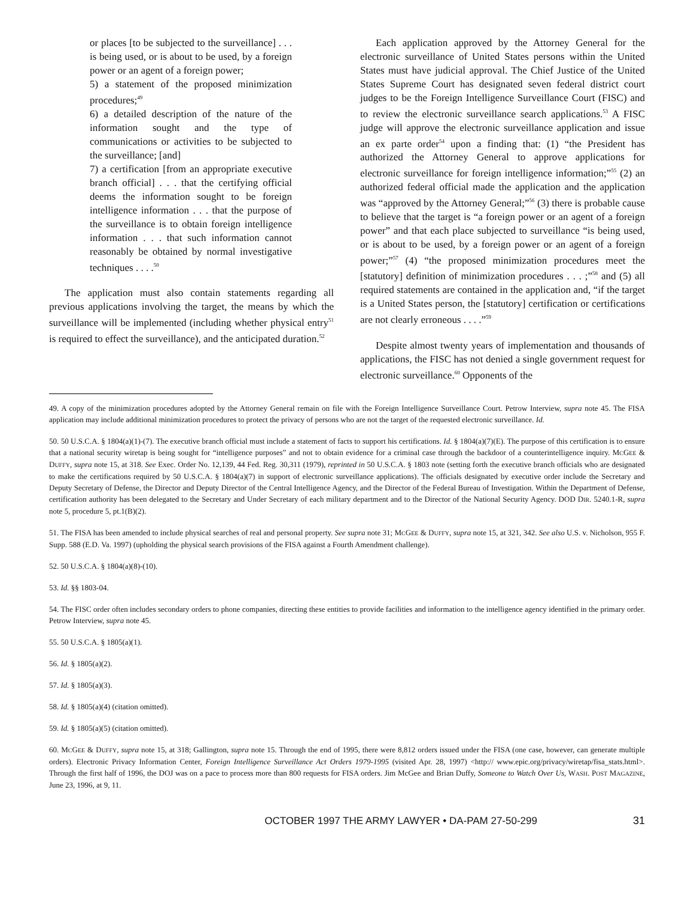or places [to be subjected to the surveillance] . . . is being used, or is about to be used, by a foreign power or an agent of a foreign power;
5) a statement of the proposed minimization procedures;<sup>49</sup>
6) a detailed description of the nature of the information sought and the type of communications or activities to be subjected to the surveillance; [and]
7) a certification [from an appropriate executive branch official] . . . that the certifying official deems the information sought to be foreign intelligence information . . . that the purpose of the surveillance is to obtain foreign intelligence information . . . that such information cannot reasonably be obtained by normal investigative techniques . . . .<sup>50</sup>
The application must also contain statements regarding all previous applications involving the target, the means by which the surveillance will be implemented (including whether physical entry<sup>51</sup> is required to effect the surveillance), and the anticipated duration.<sup>52</sup>
Each application approved by the Attorney General for the electronic surveillance of United States persons within the United States must have judicial approval. The Chief Justice of the United States Supreme Court has designated seven federal district court judges to be the Foreign Intelligence Surveillance Court (FISC) and to review the electronic surveillance search applications.<sup>53</sup> A FISC judge will approve the electronic surveillance application and issue an ex parte order<sup>54</sup> upon a finding that: (1) “the President has authorized the Attorney General to approve applications for electronic surveillance for foreign intelligence information;”<sup>55</sup> (2) an authorized federal official made the application and the application was “approved by the Attorney General;”<sup>56</sup> (3) there is probable cause to believe that the target is “a foreign power or an agent of a foreign power” and that each place subjected to surveillance “is being used, or is about to be used, by a foreign power or an agent of a foreign power;”<sup>57</sup> (4) “the proposed minimization procedures meet the [statutory] definition of minimization procedures . . . ;”<sup>58</sup> and (5) all required statements are contained in the application and, “if the target is a United States person, the [statutory] certification or certifications are not clearly erroneous . . . .”<sup>59</sup>
Despite almost twenty years of implementation and thousands of applications, the FISC has not denied a single government request for electronic surveillance.<sup>60</sup> Opponents of the
49. A copy of the minimization procedures adopted by the Attorney General remain on file with the Foreign Intelligence Surveillance Court. Petrow Interview, supra note 45. The FISA application may include additional minimization procedures to protect the privacy of persons who are not the target of the requested electronic surveillance. Id.
50. 50 U.S.C.A. § 1804(a)(1)-(7). The executive branch official must include a statement of facts to support his certifications. Id. § 1804(a)(7)(E). The purpose of this certification is to ensure that a national security wiretap is being sought for “intelligence purposes” and not to obtain evidence for a criminal case through the backdoor of a counterintelligence inquiry. MCGEE & DUFFY, supra note 15, at 318. See Exec. Order No. 12,139, 44 Fed. Reg. 30,311 (1979), reprinted in 50 U.S.C.A. § 1803 note (setting forth the executive branch officials who are designated to make the certifications required by 50 U.S.C.A. § 1804(a)(7) in support of electronic surveillance applications). The officials designated by executive order include the Secretary and Deputy Secretary of Defense, the Director and Deputy Director of the Central Intelligence Agency, and the Director of the Federal Bureau of Investigation. Within the Department of Defense, certification authority has been delegated to the Secretary and Under Secretary of each military department and to the Director of the National Security Agency. DOD DIR. 5240.1-R, supra note 5, procedure 5, pt.1(B)(2).
51. The FISA has been amended to include physical searches of real and personal property. See supra note 31; MCGEE & DUFFY, supra note 15, at 321, 342. See also U.S. v. Nicholson, 955 F. Supp. 588 (E.D. Va. 1997) (upholding the physical search provisions of the FISA against a Fourth Amendment challenge).
52. 50 U.S.C.A. § 1804(a)(8)-(10).
53. Id. §§ 1803-04.
54. The FISC order often includes secondary orders to phone companies, directing these entities to provide facilities and information to the intelligence agency identified in the primary order. Petrow Interview, supra note 45.
55. 50 U.S.C.A. § 1805(a)(1).
56. Id. § 1805(a)(2).
57. Id. § 1805(a)(3).
58. Id. § 1805(a)(4) (citation omitted).
59. Id. § 1805(a)(5) (citation omitted).
60. MCGEE & DUFFY, supra note 15, at 318; Gallington, supra note 15. Through the end of 1995, there were 8,812 orders issued under the FISA (one case, however, can generate multiple orders). Electronic Privacy Information Center, Foreign Intelligence Surveillance Act Orders 1979-1995 (visited Apr. 28, 1997) <http:// www.epic.org/privacy/wiretap/fisa_stats.html>. Through the first half of 1996, the DOJ was on a pace to process more than 800 requests for FISA orders. Jim McGee and Brian Duffy, Someone to Watch Over Us, WASH. POST MAGAZINE, June 23, 1996, at 9, 11.
OCTOBER 1997 THE ARMY LAWYER • DA-PAM 27-50-299 31